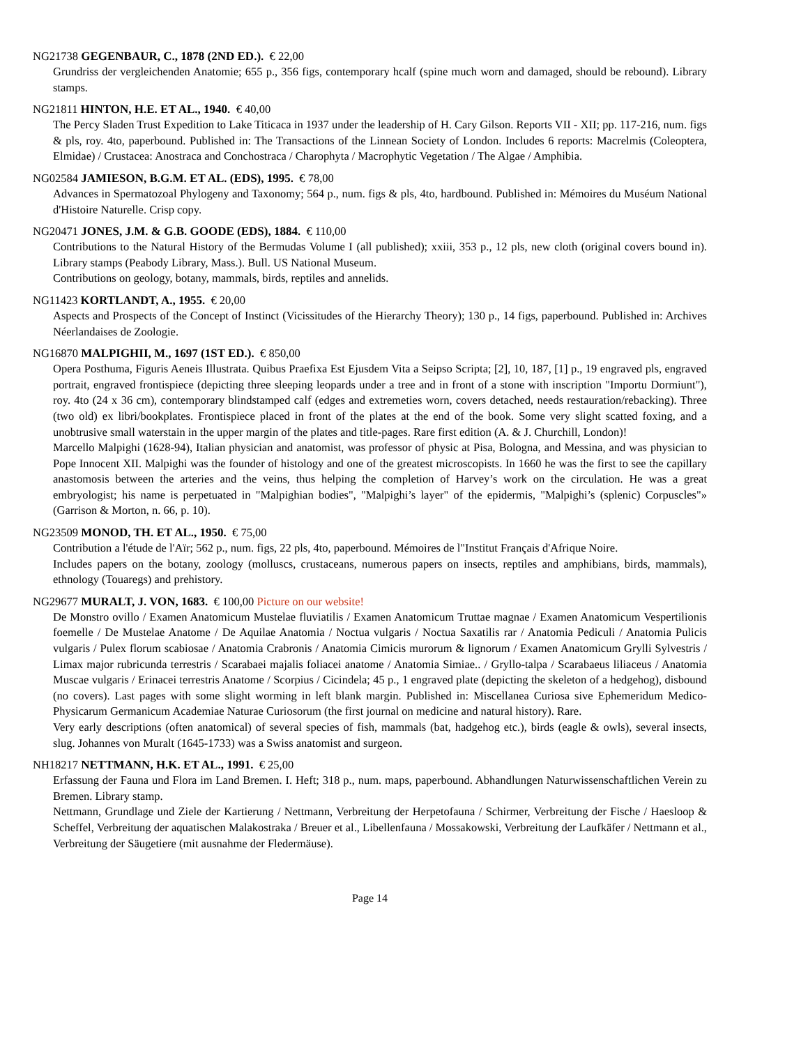NG21738 GEGENBAUR, C., 1878 (2ND ED.). € 22,00
Grundriss der vergleichenden Anatomie; 655 p., 356 figs, contemporary hcalf (spine much worn and damaged, should be rebound). Library stamps.
NG21811 HINTON, H.E. ET AL., 1940. € 40,00
The Percy Sladen Trust Expedition to Lake Titicaca in 1937 under the leadership of H. Cary Gilson. Reports VII - XII; pp. 117-216, num. figs & pls, roy. 4to, paperbound. Published in: The Transactions of the Linnean Society of London. Includes 6 reports: Macrelmis (Coleoptera, Elmidae) / Crustacea: Anostraca and Conchostraca / Charophyta / Macrophytic Vegetation / The Algae / Amphibia.
NG02584 JAMIESON, B.G.M. ET AL. (EDS), 1995. € 78,00
Advances in Spermatozoal Phylogeny and Taxonomy; 564 p., num. figs & pls, 4to, hardbound. Published in: Mémoires du Muséum National d'Histoire Naturelle. Crisp copy.
NG20471 JONES, J.M. & G.B. GOODE (EDS), 1884. € 110,00
Contributions to the Natural History of the Bermudas Volume I (all published); xxiii, 353 p., 12 pls, new cloth (original covers bound in). Library stamps (Peabody Library, Mass.). Bull. US National Museum.
Contributions on geology, botany, mammals, birds, reptiles and annelids.
NG11423 KORTLANDT, A., 1955. € 20,00
Aspects and Prospects of the Concept of Instinct (Vicissitudes of the Hierarchy Theory); 130 p., 14 figs, paperbound. Published in: Archives Néerlandaises de Zoologie.
NG16870 MALPIGHII, M., 1697 (1ST ED.). € 850,00
Opera Posthuma, Figuris Aeneis Illustrata. Quibus Praefixa Est Ejusdem Vita a Seipso Scripta; [2], 10, 187, [1] p., 19 engraved pls, engraved portrait, engraved frontispiece (depicting three sleeping leopards under a tree and in front of a stone with inscription "Importu Dormiunt"), roy. 4to (24 x 36 cm), contemporary blindstamped calf (edges and extremeties worn, covers detached, needs restauration/rebacking). Three (two old) ex libri/bookplates. Frontispiece placed in front of the plates at the end of the book. Some very slight scatted foxing, and a unobtrusive small waterstain in the upper margin of the plates and title-pages. Rare first edition (A. & J. Churchill, London)!
Marcello Malpighi (1628-94), Italian physician and anatomist, was professor of physic at Pisa, Bologna, and Messina, and was physician to Pope Innocent XII. Malpighi was the founder of histology and one of the greatest microscopists. In 1660 he was the first to see the capillary anastomosis between the arteries and the veins, thus helping the completion of Harvey’s work on the circulation. He was a great embryologist; his name is perpetuated in "Malpighian bodies", "Malpighi’s layer" of the epidermis, "Malpighi’s (splenic) Corpuscles"» (Garrison & Morton, n. 66, p. 10).
NG23509 MONOD, TH. ET AL., 1950. € 75,00
Contribution a l'étude de l'Aïr; 562 p., num. figs, 22 pls, 4to, paperbound. Mémoires de l"Institut Français d'Afrique Noire.
Includes papers on the botany, zoology (molluscs, crustaceans, numerous papers on insects, reptiles and amphibians, birds, mammals), ethnology (Touaregs) and prehistory.
NG29677 MURALT, J. VON, 1683. € 100,00 Picture on our website!
De Monstro ovillo / Examen Anatomicum Mustelae fluviatilis / Examen Anatomicum Truttae magnae / Examen Anatomicum Vespertilionis foemelle / De Mustelae Anatome / De Aquilae Anatomia / Noctua vulgaris / Noctua Saxatilis rar / Anatomia Pediculi / Anatomia Pulicis vulgaris / Pulex florum scabiosae / Anatomia Crabronis / Anatomia Cimicis murorum & lignorum / Examen Anatomicum Grylli Sylvestris / Limax major rubricunda terrestris / Scarabaei majalis foliacei anatome / Anatomia Simiae.. / Gryllo-talpa / Scarabaeus liliaceus / Anatomia Muscae vulgaris / Erinacei terrestris Anatome / Scorpius / Cicindela; 45 p., 1 engraved plate (depicting the skeleton of a hedgehog), disbound (no covers). Last pages with some slight worming in left blank margin. Published in: Miscellanea Curiosa sive Ephemeridum Medico-Physicarum Germanicum Academiae Naturae Curiosorum (the first journal on medicine and natural history). Rare.
Very early descriptions (often anatomical) of several species of fish, mammals (bat, hadgehog etc.), birds (eagle & owls), several insects, slug. Johannes von Muralt (1645-1733) was a Swiss anatomist and surgeon.
NH18217 NETTMANN, H.K. ET AL., 1991. € 25,00
Erfassung der Fauna und Flora im Land Bremen. I. Heft; 318 p., num. maps, paperbound. Abhandlungen Naturwissenschaftlichen Verein zu Bremen. Library stamp.
Nettmann, Grundlage und Ziele der Kartierung / Nettmann, Verbreitung der Herpetofauna / Schirmer, Verbreitung der Fische / Haesloop & Scheffel, Verbreitung der aquatischen Malakostraka / Breuer et al., Libellenfauna / Mossakowski, Verbreitung der Laufkäfer / Nettmann et al., Verbreitung der Säugetiere (mit ausnahme der Fledermäuse).
Page 14